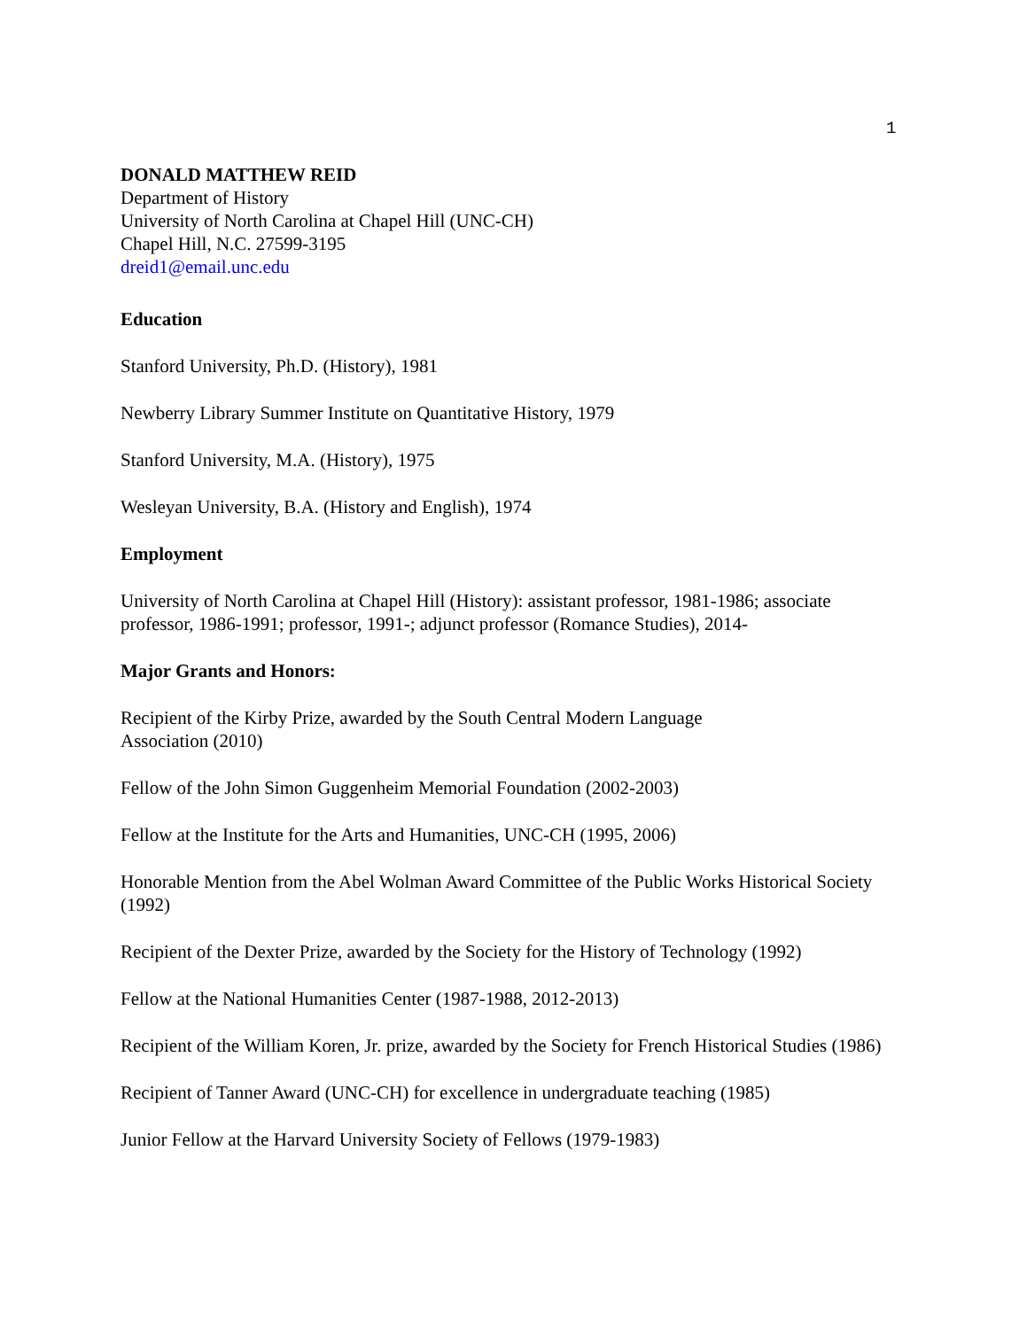1
DONALD MATTHEW REID
Department of History
University of North Carolina at Chapel Hill (UNC-CH)
Chapel Hill, N.C. 27599-3195
dreid1@email.unc.edu
Education
Stanford University, Ph.D. (History), 1981
Newberry Library Summer Institute on Quantitative History, 1979
Stanford University, M.A. (History), 1975
Wesleyan University, B.A. (History and English), 1974
Employment
University of North Carolina at Chapel Hill (History): assistant professor, 1981-1986; associate professor, 1986-1991; professor, 1991-; adjunct professor (Romance Studies), 2014-
Major Grants and Honors:
Recipient of the Kirby Prize, awarded by the South Central Modern Language
Association (2010)
Fellow of the John Simon Guggenheim Memorial Foundation (2002-2003)
Fellow at the Institute for the Arts and Humanities, UNC-CH (1995, 2006)
Honorable Mention from the Abel Wolman Award Committee of the Public Works Historical Society (1992)
Recipient of the Dexter Prize, awarded by the Society for the History of Technology (1992)
Fellow at the National Humanities Center (1987-1988, 2012-2013)
Recipient of the William Koren, Jr. prize, awarded by the Society for French Historical Studies (1986)
Recipient of Tanner Award (UNC-CH) for excellence in undergraduate teaching (1985)
Junior Fellow at the Harvard University Society of Fellows (1979-1983)